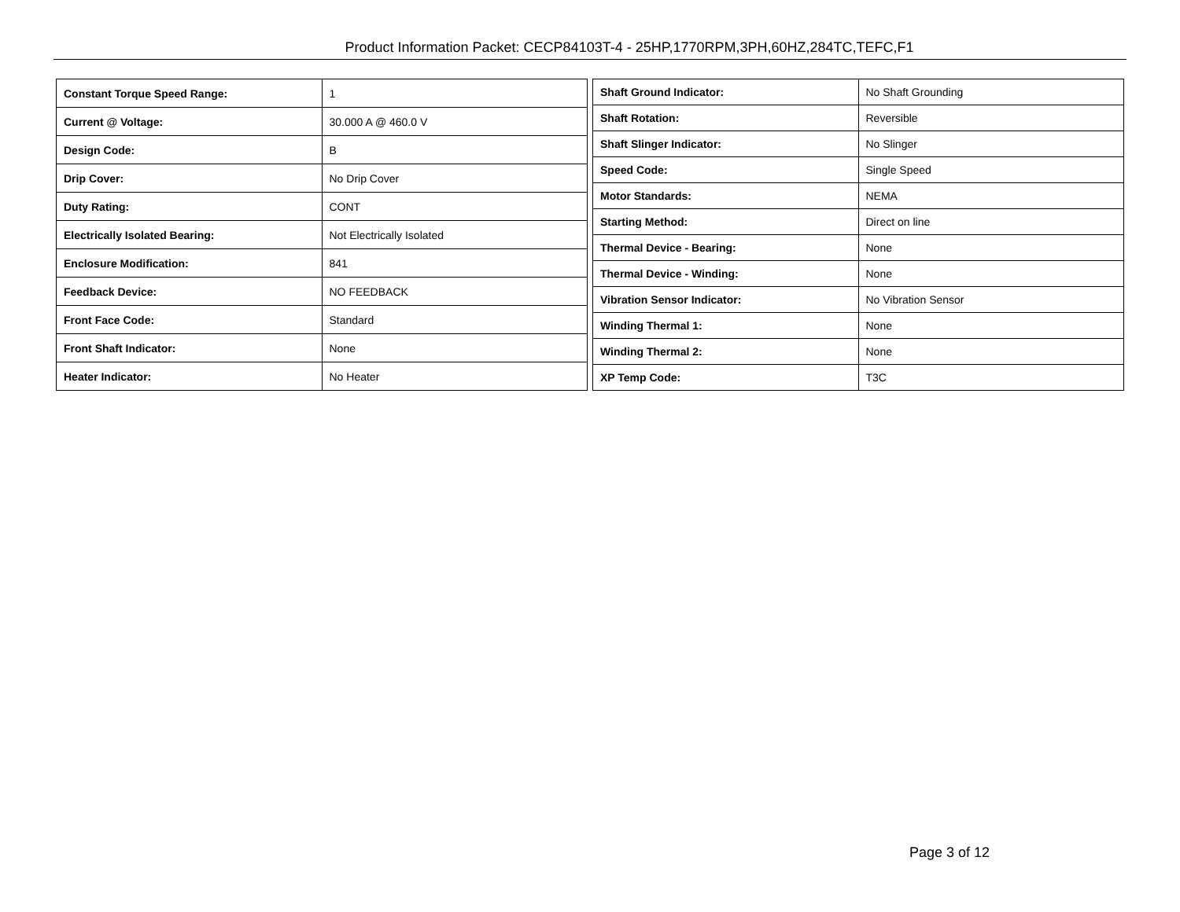Product Information Packet: CECP84103T-4 - 25HP,1770RPM,3PH,60HZ,284TC,TEFC,F1
| Constant Torque Speed Range: | 1 |
| Current @ Voltage: | 30.000 A @ 460.0 V |
| Design Code: | B |
| Drip Cover: | No Drip Cover |
| Duty Rating: | CONT |
| Electrically Isolated Bearing: | Not Electrically Isolated |
| Enclosure Modification: | 841 |
| Feedback Device: | NO FEEDBACK |
| Front Face Code: | Standard |
| Front Shaft Indicator: | None |
| Heater Indicator: | No Heater |
| Shaft Ground Indicator: | No Shaft Grounding |
| Shaft Rotation: | Reversible |
| Shaft Slinger Indicator: | No Slinger |
| Speed Code: | Single Speed |
| Motor Standards: | NEMA |
| Starting Method: | Direct on line |
| Thermal Device - Bearing: | None |
| Thermal Device - Winding: | None |
| Vibration Sensor Indicator: | No Vibration Sensor |
| Winding Thermal 1: | None |
| Winding Thermal 2: | None |
| XP Temp Code: | T3C |
Page 3 of 12